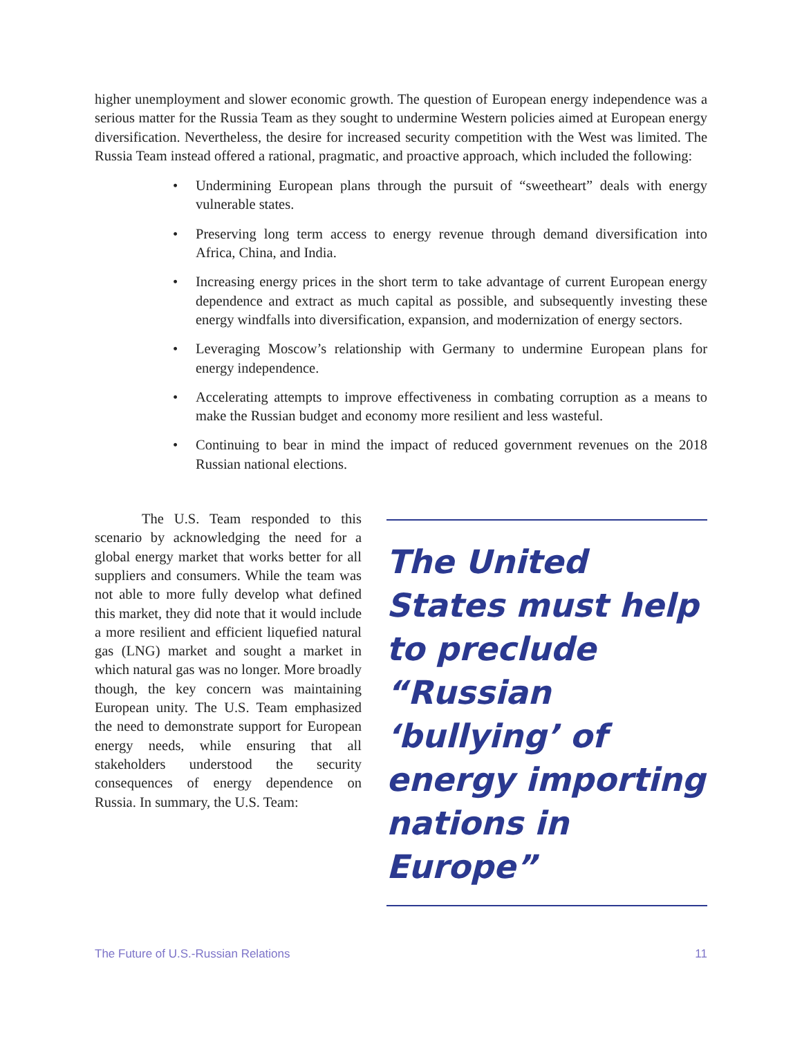higher unemployment and slower economic growth. The question of European energy independence was a serious matter for the Russia Team as they sought to undermine Western policies aimed at European energy diversification. Nevertheless, the desire for increased security competition with the West was limited. The Russia Team instead offered a rational, pragmatic, and proactive approach, which included the following:
• Undermining European plans through the pursuit of “sweetheart” deals with energy vulnerable states.
• Preserving long term access to energy revenue through demand diversification into Africa, China, and India.
• Increasing energy prices in the short term to take advantage of current European energy dependence and extract as much capital as possible, and subsequently investing these energy windfalls into diversification, expansion, and modernization of energy sectors.
• Leveraging Moscow’s relationship with Germany to undermine European plans for energy independence.
• Accelerating attempts to improve effectiveness in combating corruption as a means to make the Russian budget and economy more resilient and less wasteful.
• Continuing to bear in mind the impact of reduced government revenues on the 2018 Russian national elections.
The U.S. Team responded to this scenario by acknowledging the need for a global energy market that works better for all suppliers and consumers. While the team was not able to more fully develop what defined this market, they did note that it would include a more resilient and efficient liquefied natural gas (LNG) market and sought a market in which natural gas was no longer. More broadly though, the key concern was maintaining European unity. The U.S. Team emphasized the need to demonstrate support for European energy needs, while ensuring that all stakeholders understood the security consequences of energy dependence on Russia. In summary, the U.S. Team:
The United States must help to preclude “Russian ‘bullying’ of energy importing nations in Europe”
The Future of U.S.-Russian Relations 11